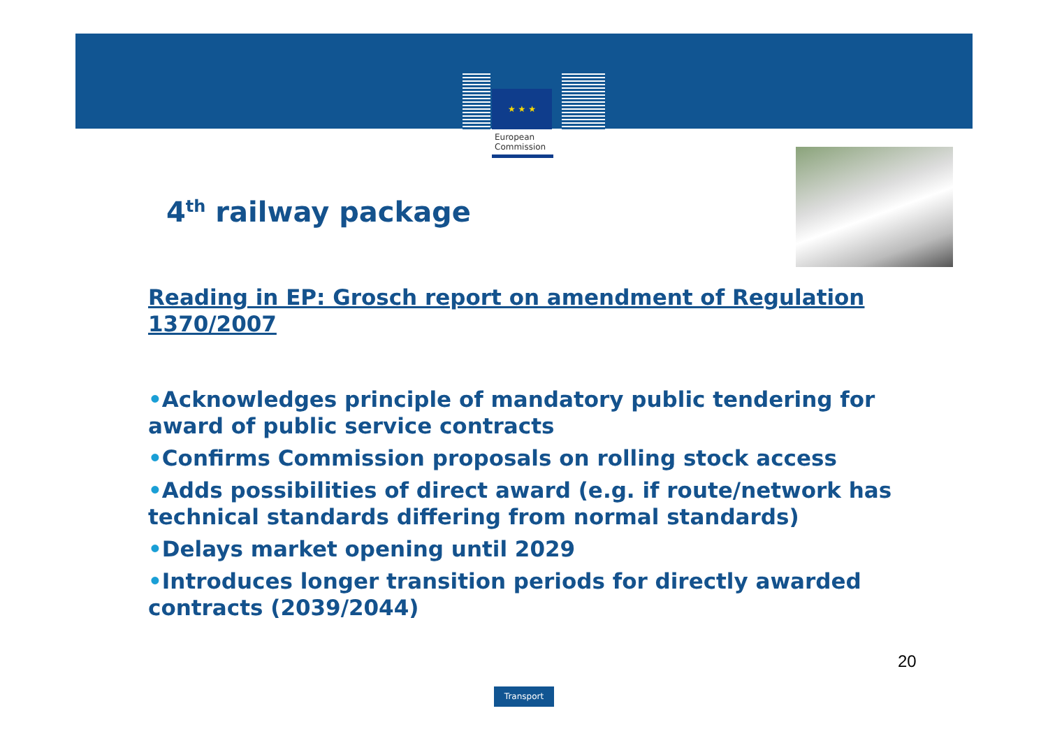★ ★ ★
European
Commission
4<sup>th</sup> railway package
Reading in EP: Grosch report on amendment of Regulation 1370/2007
•Acknowledges principle of mandatory public tendering for award of public service contracts
•Confirms Commission proposals on rolling stock access
•Adds possibilities of direct award (e.g. if route/network has technical standards differing from normal standards)
•Delays market opening until 2029
•Introduces longer transition periods for directly awarded contracts (2039/2044)
20
Transport